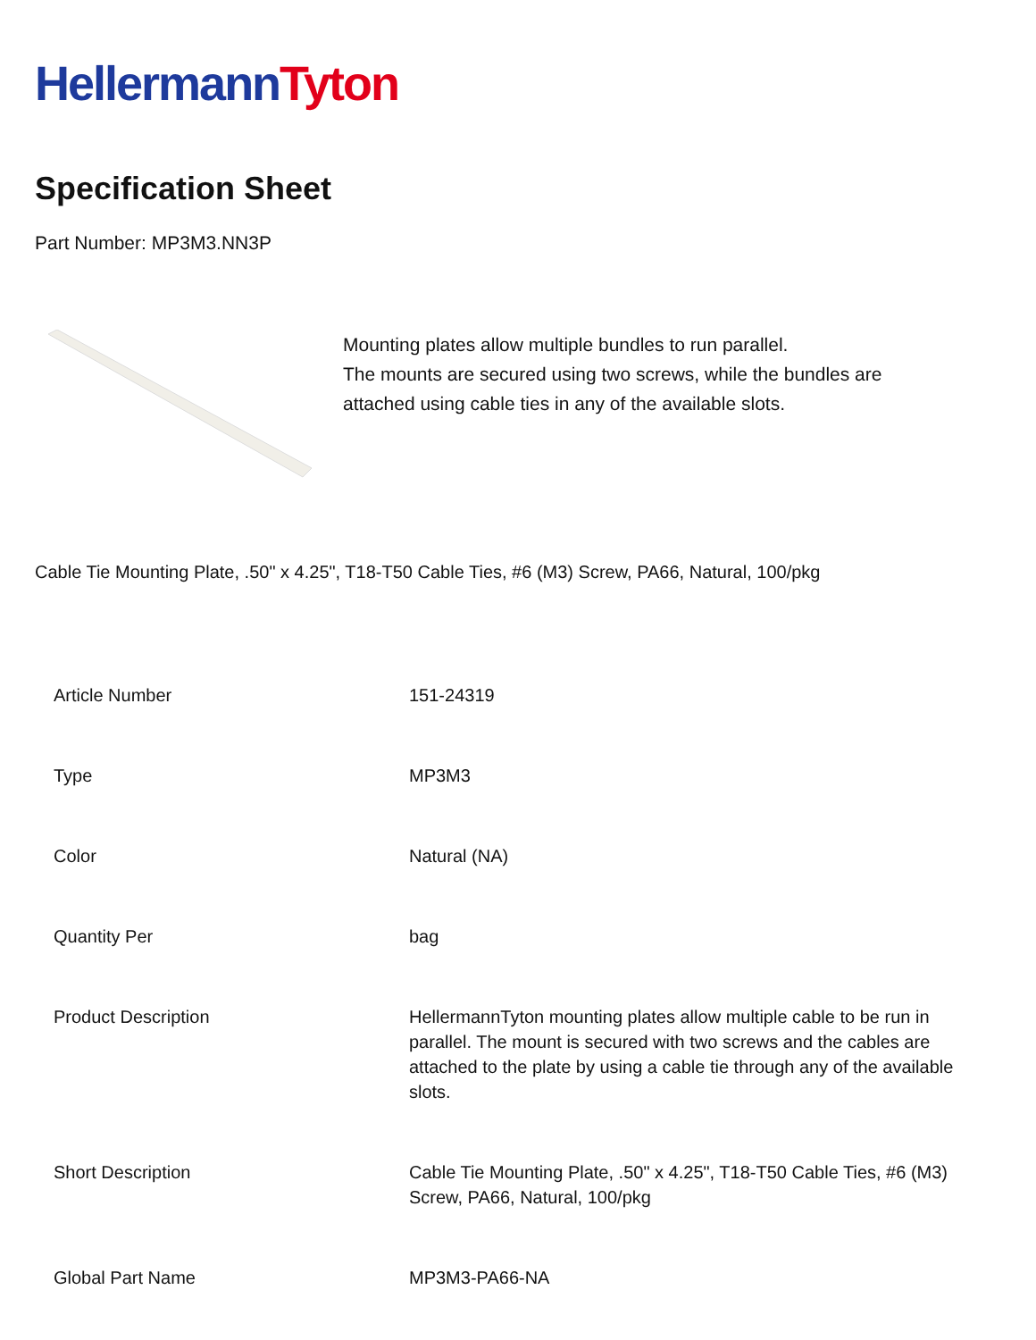HellermannTyton
Specification Sheet
Part Number: MP3M3.NN3P
Mounting plates allow multiple bundles to run parallel.
The mounts are secured using two screws, while the bundles are
attached using cable ties in any of the available slots.
Cable Tie Mounting Plate, .50" x 4.25", T18-T50 Cable Ties, #6 (M3) Screw, PA66, Natural, 100/pkg
| Article Number | 151-24319 |
| Type | MP3M3 |
| Color | Natural (NA) |
| Quantity Per | bag |
| Product Description | HellermannTyton mounting plates allow multiple cable to be run in parallel. The mount is secured with two screws and the cables are attached to the plate by using a cable tie through any of the available slots. |
| Short Description | Cable Tie Mounting Plate, .50" x 4.25", T18-T50 Cable Ties, #6 (M3) Screw, PA66, Natural, 100/pkg |
| Global Part Name | MP3M3-PA66-NA |